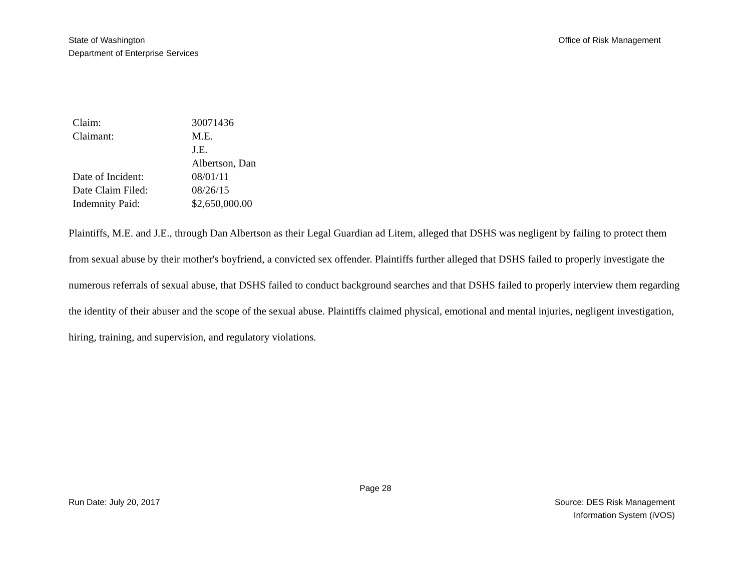State of Washington
Department of Enterprise Services
Office of Risk Management
| Claim: | 30071436 |
| Claimant: | M.E. |
| | J.E. |
| | Albertson, Dan |
| Date of Incident: | 08/01/11 |
| Date Claim Filed: | 08/26/15 |
| Indemnity Paid: | $2,650,000.00 |
Plaintiffs, M.E. and J.E., through Dan Albertson as their Legal Guardian ad Litem, alleged that DSHS was negligent by failing to protect them from sexual abuse by their mother's boyfriend, a convicted sex offender. Plaintiffs further alleged that DSHS failed to properly investigate the numerous referrals of sexual abuse, that DSHS failed to conduct background searches and that DSHS failed to properly interview them regarding the identity of their abuser and the scope of the sexual abuse. Plaintiffs claimed physical, emotional and mental injuries, negligent investigation, hiring, training, and supervision, and regulatory violations.
Page 28
Run Date: July 20, 2017 Source: DES Risk Management
Information System (iVOS)